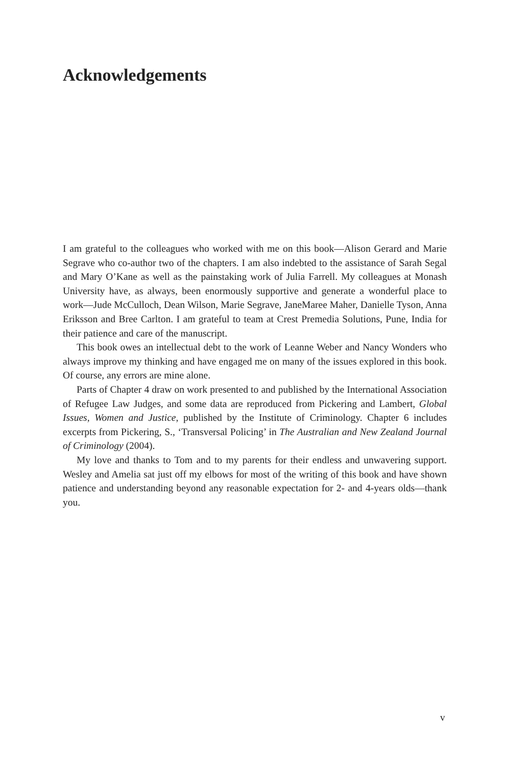Acknowledgements
I am grateful to the colleagues who worked with me on this book—Alison Gerard and Marie Segrave who co-author two of the chapters. I am also indebted to the assistance of Sarah Segal and Mary O’Kane as well as the painstaking work of Julia Farrell. My colleagues at Monash University have, as always, been enormously supportive and generate a wonderful place to work—Jude McCulloch, Dean Wilson, Marie Segrave, JaneMaree Maher, Danielle Tyson, Anna Eriksson and Bree Carlton. I am grateful to team at Crest Premedia Solutions, Pune, India for their patience and care of the manuscript.
This book owes an intellectual debt to the work of Leanne Weber and Nancy Wonders who always improve my thinking and have engaged me on many of the issues explored in this book. Of course, any errors are mine alone.
Parts of Chapter 4 draw on work presented to and published by the International Association of Refugee Law Judges, and some data are reproduced from Pickering and Lambert, Global Issues, Women and Justice, published by the Institute of Criminology. Chapter 6 includes excerpts from Pickering, S., ‘Transversal Policing’ in The Australian and New Zealand Journal of Criminology (2004).
My love and thanks to Tom and to my parents for their endless and unwavering support. Wesley and Amelia sat just off my elbows for most of the writing of this book and have shown patience and understanding beyond any reasonable expectation for 2- and 4-years olds—thank you.
v